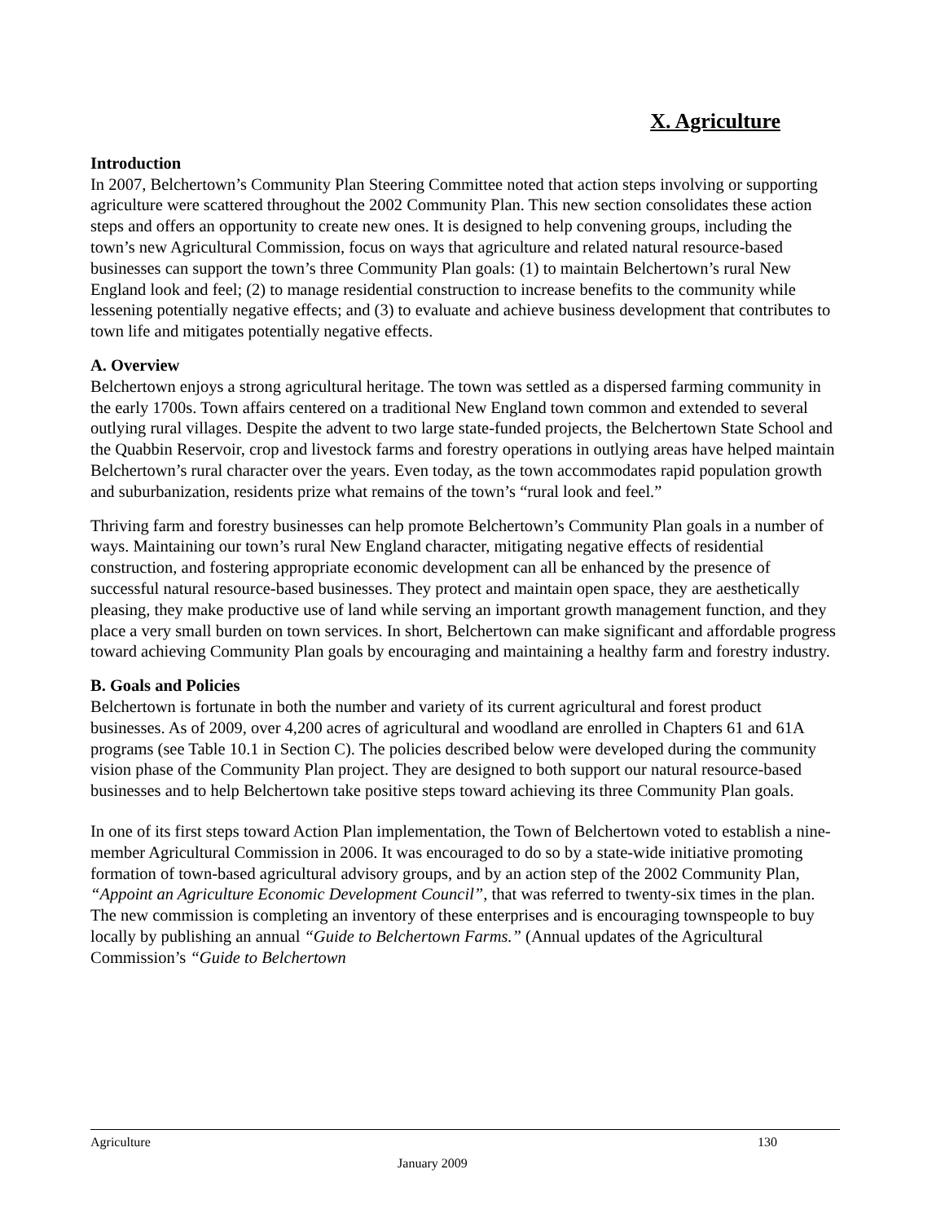X. Agriculture
Introduction
In 2007, Belchertown’s Community Plan Steering Committee noted that action steps involving or supporting agriculture were scattered throughout the 2002 Community Plan. This new section consolidates these action steps and offers an opportunity to create new ones. It is designed to help convening groups, including the town’s new Agricultural Commission, focus on ways that agriculture and related natural resource-based businesses can support the town’s three Community Plan goals: (1) to maintain Belchertown’s rural New England look and feel; (2) to manage residential construction to increase benefits to the community while lessening potentially negative effects; and (3) to evaluate and achieve business development that contributes to town life and mitigates potentially negative effects.
A. Overview
Belchertown enjoys a strong agricultural heritage. The town was settled as a dispersed farming community in the early 1700s. Town affairs centered on a traditional New England town common and extended to several outlying rural villages. Despite the advent to two large state-funded projects, the Belchertown State School and the Quabbin Reservoir, crop and livestock farms and forestry operations in outlying areas have helped maintain Belchertown’s rural character over the years. Even today, as the town accommodates rapid population growth and suburbanization, residents prize what remains of the town’s “rural look and feel.”
Thriving farm and forestry businesses can help promote Belchertown’s Community Plan goals in a number of ways. Maintaining our town’s rural New England character, mitigating negative effects of residential construction, and fostering appropriate economic development can all be enhanced by the presence of successful natural resource-based businesses. They protect and maintain open space, they are aesthetically pleasing, they make productive use of land while serving an important growth management function, and they place a very small burden on town services. In short, Belchertown can make significant and affordable progress toward achieving Community Plan goals by encouraging and maintaining a healthy farm and forestry industry.
B. Goals and Policies
Belchertown is fortunate in both the number and variety of its current agricultural and forest product businesses. As of 2009, over 4,200 acres of agricultural and woodland are enrolled in Chapters 61 and 61A programs (see Table 10.1 in Section C). The policies described below were developed during the community vision phase of the Community Plan project. They are designed to both support our natural resource-based businesses and to help Belchertown take positive steps toward achieving its three Community Plan goals.
In one of its first steps toward Action Plan implementation, the Town of Belchertown voted to establish a nine-member Agricultural Commission in 2006. It was encouraged to do so by a state-wide initiative promoting formation of town-based agricultural advisory groups, and by an action step of the 2002 Community Plan, “Appoint an Agriculture Economic Development Council”, that was referred to twenty-six times in the plan. The new commission is completing an inventory of these enterprises and is encouraging townspeople to buy locally by publishing an annual “Guide to Belchertown Farms.” (Annual updates of the Agricultural Commission’s “Guide to Belchertown
Agriculture 130
January 2009